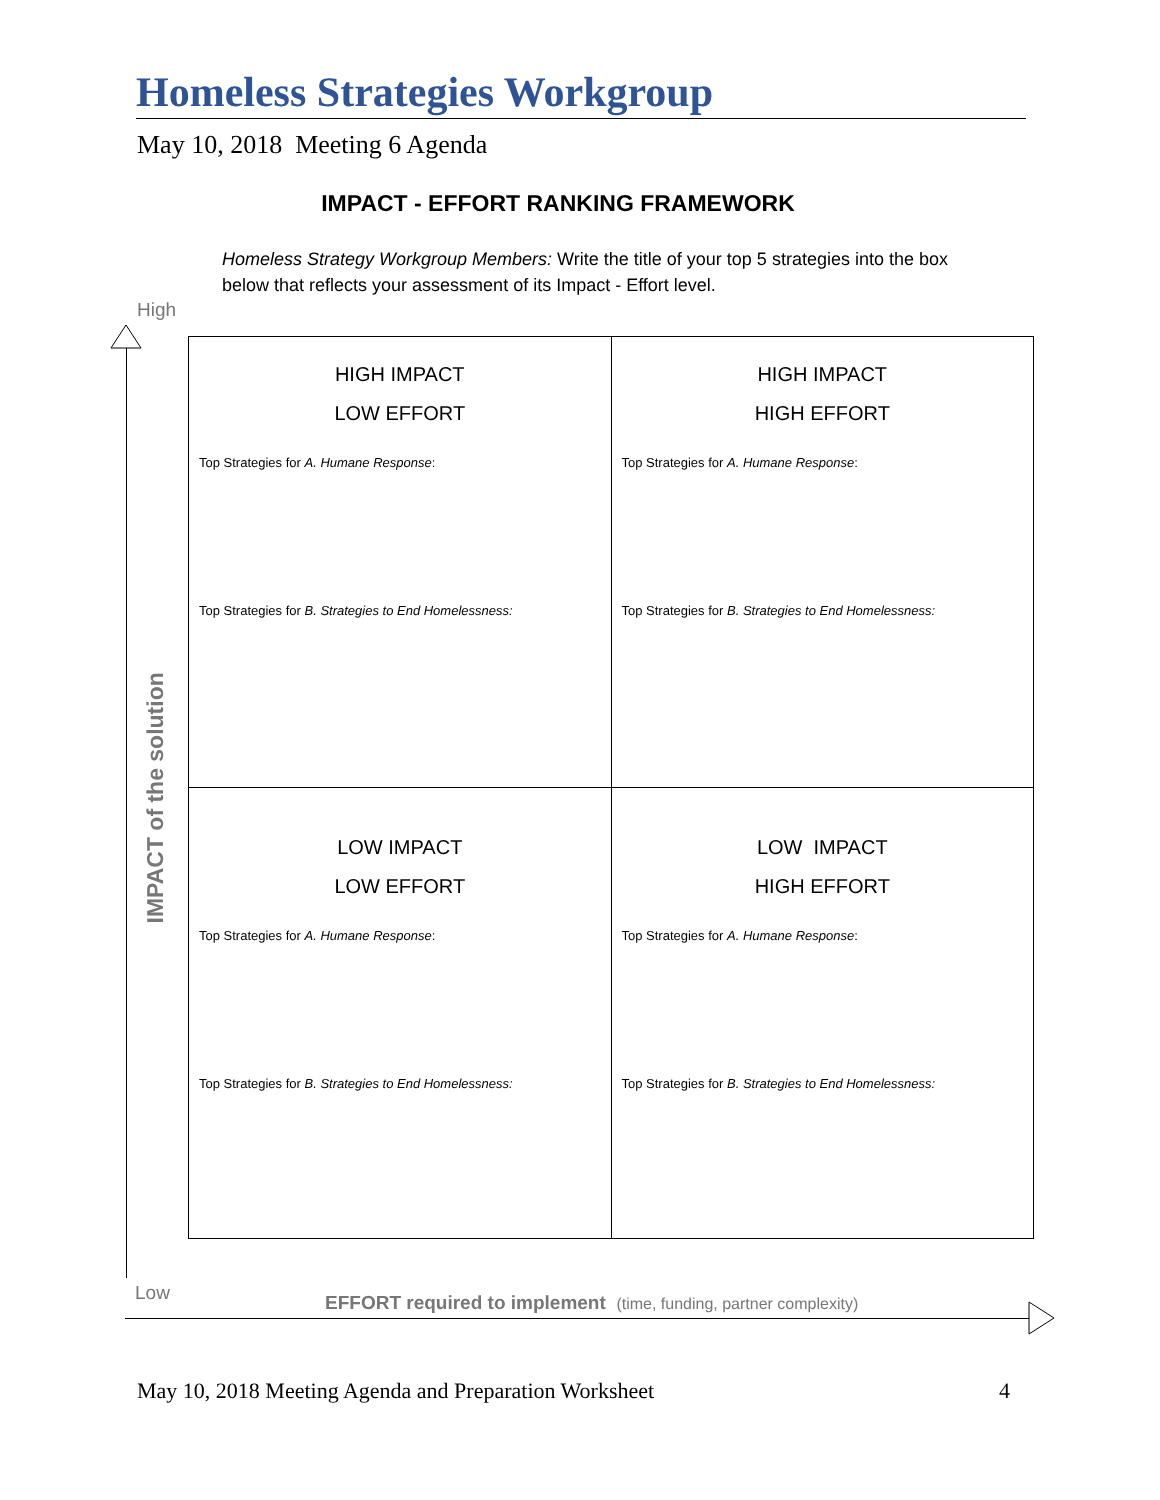Homeless Strategies Workgroup
May 10, 2018 Meeting 6 Agenda
IMPACT - EFFORT RANKING FRAMEWORK
Homeless Strategy Workgroup Members: Write the title of your top 5 strategies into the box below that reflects your assessment of its Impact - Effort level.
High
IMPACT of the solution
| HIGH IMPACT LOW EFFORT Top Strategies for A. Humane Response : Top Strategies for B. Strategies to End Homelessness: | HIGH IMPACT HIGH EFFORT Top Strategies for A. Humane Response : Top Strategies for B. Strategies to End Homelessness: |
| LOW IMPACT LOW EFFORT Top Strategies for A. Humane Response : Top Strategies for B. Strategies to End Homelessness: | LOW IMPACT HIGH EFFORT Top Strategies for A. Humane Response : Top Strategies for B. Strategies to End Homelessness: |
Low
EFFORT required to implement (time, funding, partner complexity)
May 10, 2018 Meeting Agenda and Preparation Worksheet 4